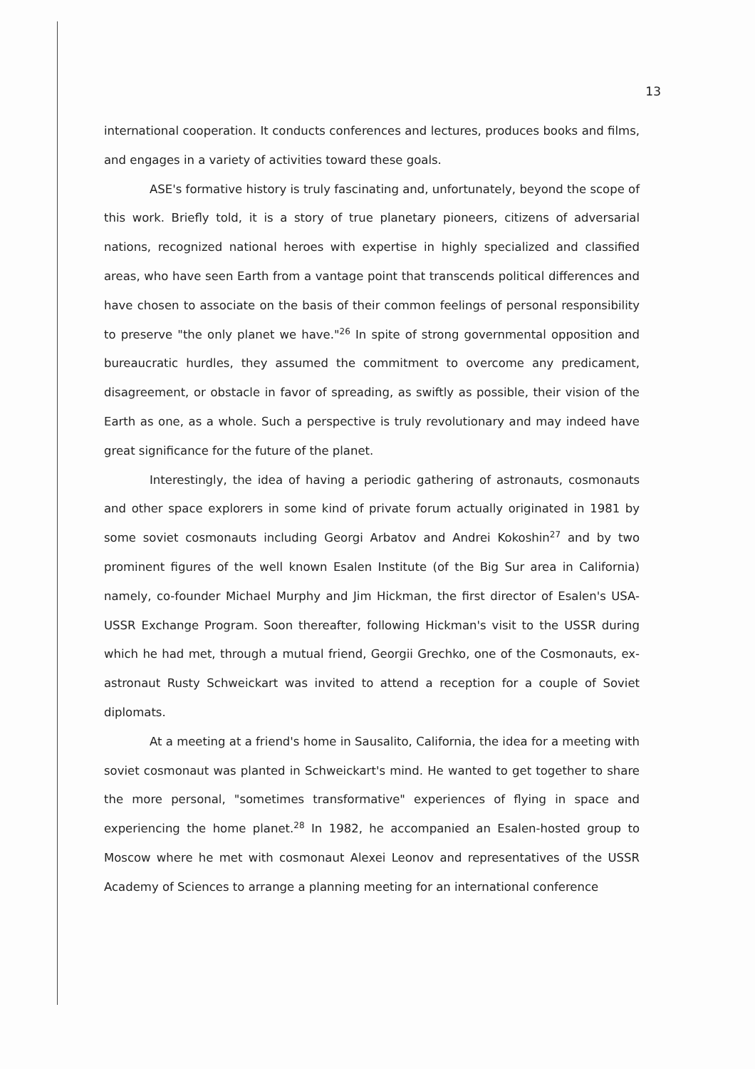13
international cooperation. It conducts conferences and lectures, produces books and films, and engages in a variety of activities toward these goals.
ASE's formative history is truly fascinating and, unfortunately, beyond the scope of this work. Briefly told, it is a story of true planetary pioneers, citizens of adversarial nations, recognized national heroes with expertise in highly specialized and classified areas, who have seen Earth from a vantage point that transcends political differences and have chosen to associate on the basis of their common feelings of personal responsibility to preserve "the only planet we have."<sup>26</sup> In spite of strong governmental opposition and bureaucratic hurdles, they assumed the commitment to overcome any predicament, disagreement, or obstacle in favor of spreading, as swiftly as possible, their vision of the Earth as one, as a whole. Such a perspective is truly revolutionary and may indeed have great significance for the future of the planet.
Interestingly, the idea of having a periodic gathering of astronauts, cosmonauts and other space explorers in some kind of private forum actually originated in 1981 by some soviet cosmonauts including Georgi Arbatov and Andrei Kokoshin<sup>27</sup> and by two prominent figures of the well known Esalen Institute (of the Big Sur area in California) namely, co-founder Michael Murphy and Jim Hickman, the first director of Esalen's USA- USSR Exchange Program. Soon thereafter, following Hickman's visit to the USSR during which he had met, through a mutual friend, Georgii Grechko, one of the Cosmonauts, ex-astronaut Rusty Schweickart was invited to attend a reception for a couple of Soviet diplomats.
At a meeting at a friend's home in Sausalito, California, the idea for a meeting with soviet cosmonaut was planted in Schweickart's mind. He wanted to get together to share the more personal, "sometimes transformative" experiences of flying in space and experiencing the home planet.<sup>28</sup> In 1982, he accompanied an Esalen-hosted group to Moscow where he met with cosmonaut Alexei Leonov and representatives of the USSR Academy of Sciences to arrange a planning meeting for an international conference